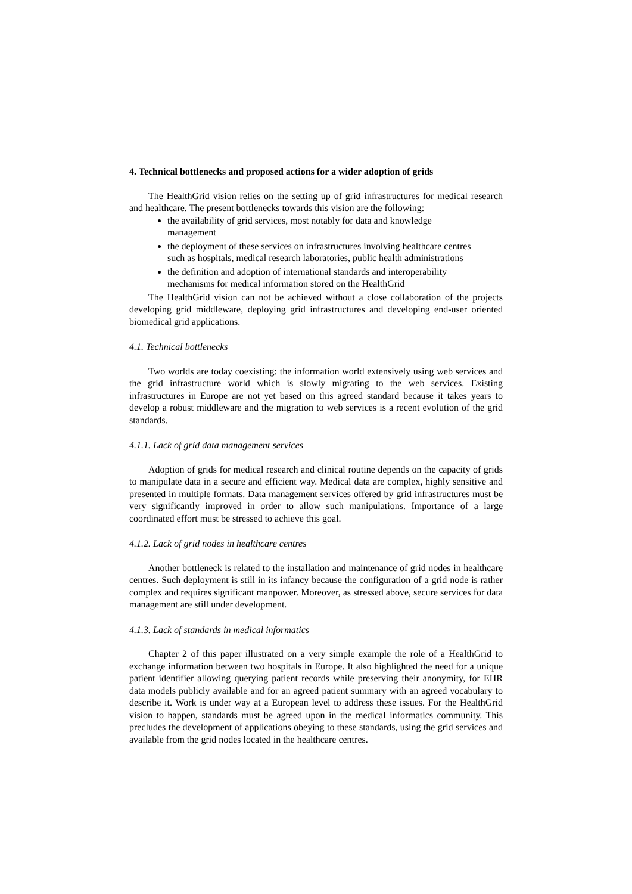4. Technical bottlenecks and proposed actions for a wider adoption of grids
The HealthGrid vision relies on the setting up of grid infrastructures for medical research and healthcare. The present bottlenecks towards this vision are the following:
the availability of grid services, most notably for data and knowledge management
the deployment of these services on infrastructures involving healthcare centres such as hospitals, medical research laboratories, public health administrations
the definition and adoption of international standards and interoperability mechanisms for medical information stored on the HealthGrid
The HealthGrid vision can not be achieved without a close collaboration of the projects developing grid middleware, deploying grid infrastructures and developing end-user oriented biomedical grid applications.
4.1. Technical bottlenecks
Two worlds are today coexisting: the information world extensively using web services and the grid infrastructure world which is slowly migrating to the web services. Existing infrastructures in Europe are not yet based on this agreed standard because it takes years to develop a robust middleware and the migration to web services is a recent evolution of the grid standards.
4.1.1. Lack of grid data management services
Adoption of grids for medical research and clinical routine depends on the capacity of grids to manipulate data in a secure and efficient way. Medical data are complex, highly sensitive and presented in multiple formats. Data management services offered by grid infrastructures must be very significantly improved in order to allow such manipulations. Importance of a large coordinated effort must be stressed to achieve this goal.
4.1.2. Lack of grid nodes in healthcare centres
Another bottleneck is related to the installation and maintenance of grid nodes in healthcare centres. Such deployment is still in its infancy because the configuration of a grid node is rather complex and requires significant manpower. Moreover, as stressed above, secure services for data management are still under development.
4.1.3. Lack of standards in medical informatics
Chapter 2 of this paper illustrated on a very simple example the role of a HealthGrid to exchange information between two hospitals in Europe. It also highlighted the need for a unique patient identifier allowing querying patient records while preserving their anonymity, for EHR data models publicly available and for an agreed patient summary with an agreed vocabulary to describe it. Work is under way at a European level to address these issues. For the HealthGrid vision to happen, standards must be agreed upon in the medical informatics community. This precludes the development of applications obeying to these standards, using the grid services and available from the grid nodes located in the healthcare centres.